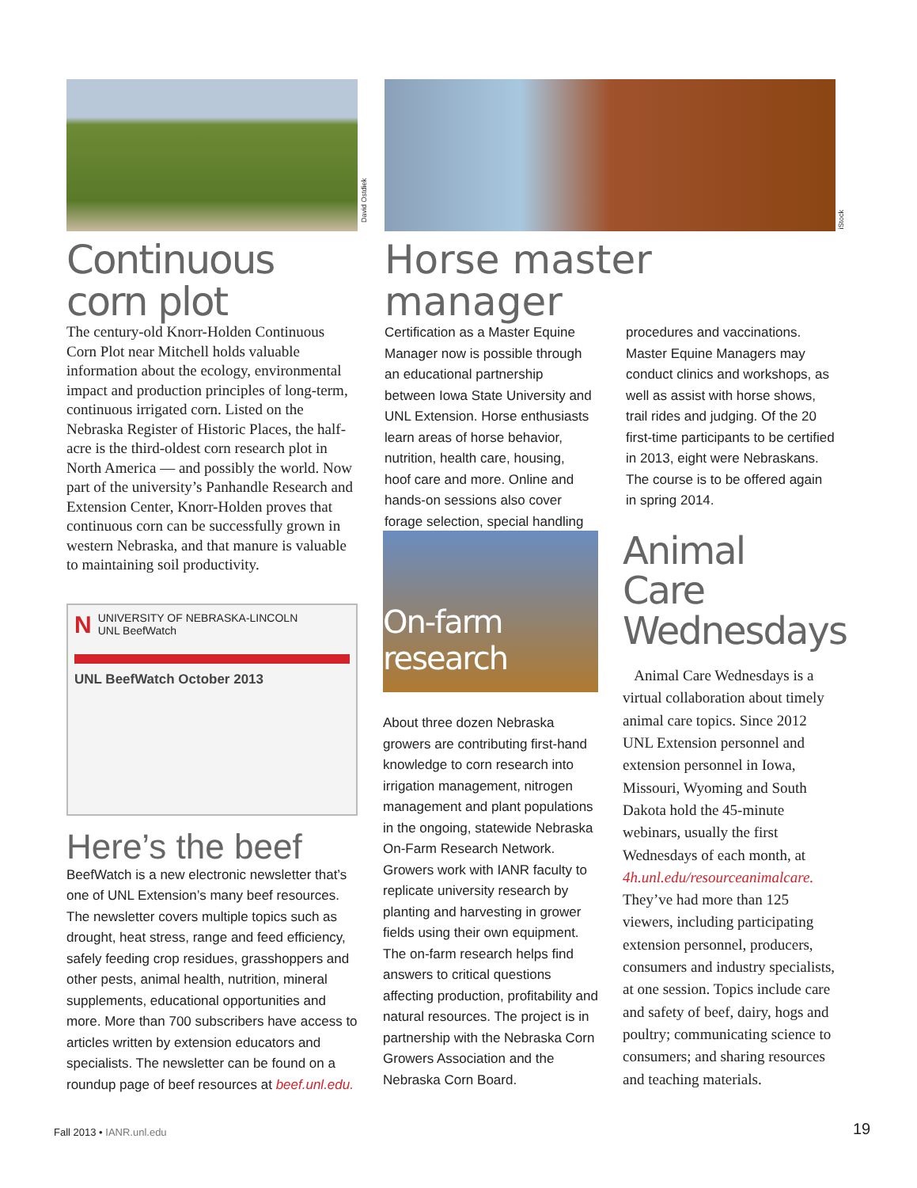Continuous corn plot
The century-old Knorr-Holden Continuous Corn Plot near Mitchell holds valuable information about the ecology, environmental impact and production principles of long-term, continuous irrigated corn. Listed on the Nebraska Register of Historic Places, the half-acre is the third-oldest corn research plot in North America — and possibly the world. Now part of the university’s Panhandle Research and Extension Center, Knorr-Holden proves that continuous corn can be successfully grown in western Nebraska, and that manure is valuable to maintaining soil productivity.
N
UNIVERSITY OF NEBRASKA-LINCOLN
UNL BeefWatch
UNL BeefWatch October 2013
Here’s the beef
BeefWatch is a new electronic newsletter that’s one of UNL Extension’s many beef resources. The newsletter covers multiple topics such as drought, heat stress, range and feed efficiency, safely feeding crop residues, grasshoppers and other pests, animal health, nutrition, mineral supplements, educational opportunities and more. More than 700 subscribers have access to articles written by extension educators and specialists. The newsletter can be found on a roundup page of beef resources at beef.unl.edu.
David Ostdiek
Horse master manager
Certification as a Master Equine Manager now is possible through an educational partnership between Iowa State University and UNL Extension. Horse enthusiasts learn areas of horse behavior, nutrition, health care, housing, hoof care and more. Online and hands-on sessions also cover forage selection, special handling procedures and vaccinations. Master Equine Managers may conduct clinics and workshops, as well as assist with horse shows, trail rides and judging. Of the 20 first-time participants to be certified in 2013, eight were Nebraskans. The course is to be offered again in spring 2014.
iStock
On-farm research
About three dozen Nebraska growers are contributing first-hand knowledge to corn research into irrigation management, nitrogen management and plant populations in the ongoing, statewide Nebraska On-Farm Research Network. Growers work with IANR faculty to replicate university research by planting and harvesting in grower fields using their own equipment. The on-farm research helps find answers to critical questions affecting production, profitability and natural resources. The project is in partnership with the Nebraska Corn Growers Association and the Nebraska Corn Board.
Animal Care Wednesdays
Animal Care Wednesdays is a virtual collaboration about timely animal care topics. Since 2012 UNL Extension personnel and extension personnel in Iowa, Missouri, Wyoming and South Dakota hold the 45-minute webinars, usually the first Wednesdays of each month, at 4h.unl.edu/resourceanimalcare. They’ve had more than 125 viewers, including participating extension personnel, producers, consumers and industry specialists, at one session. Topics include care and safety of beef, dairy, hogs and poultry; communicating science to consumers; and sharing resources and teaching materials.
Fall 2013 • IANR.unl.edu 19